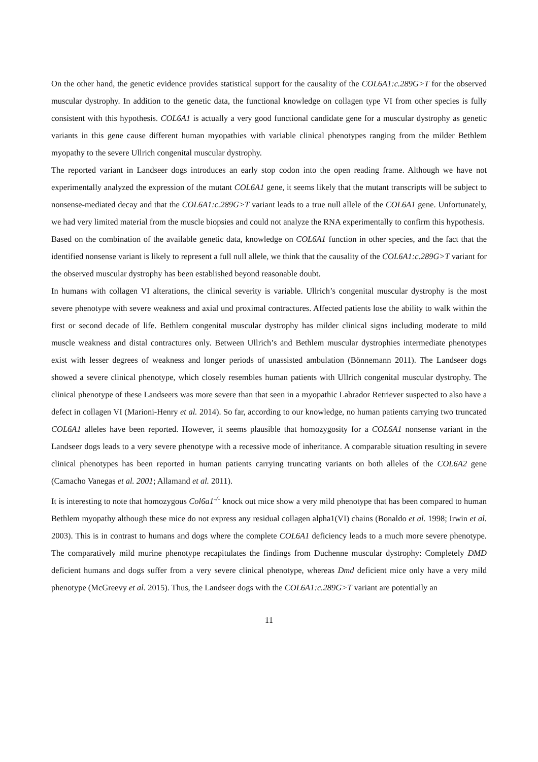On the other hand, the genetic evidence provides statistical support for the causality of the COL6A1:c.289G>T for the observed muscular dystrophy. In addition to the genetic data, the functional knowledge on collagen type VI from other species is fully consistent with this hypothesis. COL6A1 is actually a very good functional candidate gene for a muscular dystrophy as genetic variants in this gene cause different human myopathies with variable clinical phenotypes ranging from the milder Bethlem myopathy to the severe Ullrich congenital muscular dystrophy.
The reported variant in Landseer dogs introduces an early stop codon into the open reading frame. Although we have not experimentally analyzed the expression of the mutant COL6A1 gene, it seems likely that the mutant transcripts will be subject to nonsense-mediated decay and that the COL6A1:c.289G>T variant leads to a true null allele of the COL6A1 gene. Unfortunately, we had very limited material from the muscle biopsies and could not analyze the RNA experimentally to confirm this hypothesis.
Based on the combination of the available genetic data, knowledge on COL6A1 function in other species, and the fact that the identified nonsense variant is likely to represent a full null allele, we think that the causality of the COL6A1:c.289G>T variant for the observed muscular dystrophy has been established beyond reasonable doubt.
In humans with collagen VI alterations, the clinical severity is variable. Ullrich’s congenital muscular dystrophy is the most severe phenotype with severe weakness and axial und proximal contractures. Affected patients lose the ability to walk within the first or second decade of life. Bethlem congenital muscular dystrophy has milder clinical signs including moderate to mild muscle weakness and distal contractures only. Between Ullrich’s and Bethlem muscular dystrophies intermediate phenotypes exist with lesser degrees of weakness and longer periods of unassisted ambulation (Bönnemann 2011). The Landseer dogs showed a severe clinical phenotype, which closely resembles human patients with Ullrich congenital muscular dystrophy. The clinical phenotype of these Landseers was more severe than that seen in a myopathic Labrador Retriever suspected to also have a defect in collagen VI (Marioni-Henry et al. 2014). So far, according to our knowledge, no human patients carrying two truncated COL6A1 alleles have been reported. However, it seems plausible that homozygosity for a COL6A1 nonsense variant in the Landseer dogs leads to a very severe phenotype with a recessive mode of inheritance. A comparable situation resulting in severe clinical phenotypes has been reported in human patients carrying truncating variants on both alleles of the COL6A2 gene (Camacho Vanegas et al. 2001; Allamand et al. 2011).
It is interesting to note that homozygous Col6a1<sup>-/-</sup> knock out mice show a very mild phenotype that has been compared to human Bethlem myopathy although these mice do not express any residual collagen alpha1(VI) chains (Bonaldo et al. 1998; Irwin et al. 2003). This is in contrast to humans and dogs where the complete COL6A1 deficiency leads to a much more severe phenotype. The comparatively mild murine phenotype recapitulates the findings from Duchenne muscular dystrophy: Completely DMD deficient humans and dogs suffer from a very severe clinical phenotype, whereas Dmd deficient mice only have a very mild phenotype (McGreevy et al. 2015). Thus, the Landseer dogs with the COL6A1:c.289G>T variant are potentially an
11